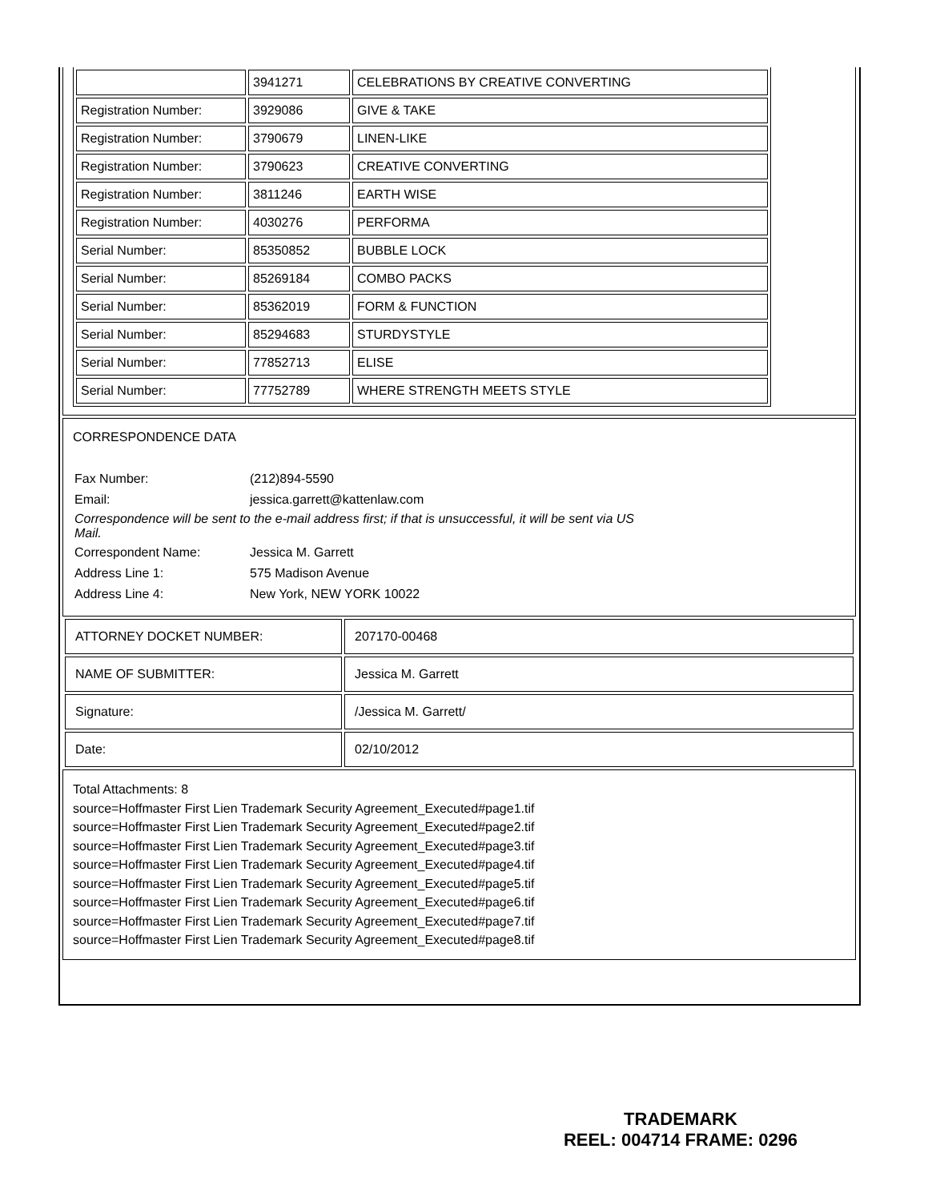| | 3941271 | CELEBRATIONS BY CREATIVE CONVERTING |
| Registration Number: | 3929086 | GIVE & TAKE |
| Registration Number: | 3790679 | LINEN-LIKE |
| Registration Number: | 3790623 | CREATIVE CONVERTING |
| Registration Number: | 3811246 | EARTH WISE |
| Registration Number: | 4030276 | PERFORMA |
| Serial Number: | 85350852 | BUBBLE LOCK |
| Serial Number: | 85269184 | COMBO PACKS |
| Serial Number: | 85362019 | FORM & FUNCTION |
| Serial Number: | 85294683 | STURDYSTYLE |
| Serial Number: | 77852713 | ELISE |
| Serial Number: | 77752789 | WHERE STRENGTH MEETS STYLE |
CORRESPONDENCE DATA
| Fax Number: | (212)894-5590 |
| Email: | jessica.garrett@kattenlaw.com |
| Correspondence will be sent to the e-mail address first; if that is unsuccessful, it will be sent via US Mail. | |
| Correspondent Name: | Jessica M. Garrett |
| Address Line 1: | 575 Madison Avenue |
| Address Line 4: | New York, NEW YORK 10022 |
| ATTORNEY DOCKET NUMBER: | 207170-00468 |
| NAME OF SUBMITTER: | Jessica M. Garrett |
| Signature: | /Jessica M. Garrett/ |
| Date: | 02/10/2012 |
Total Attachments: 8
source=Hoffmaster First Lien Trademark Security Agreement_Executed#page1.tif
source=Hoffmaster First Lien Trademark Security Agreement_Executed#page2.tif
source=Hoffmaster First Lien Trademark Security Agreement_Executed#page3.tif
source=Hoffmaster First Lien Trademark Security Agreement_Executed#page4.tif
source=Hoffmaster First Lien Trademark Security Agreement_Executed#page5.tif
source=Hoffmaster First Lien Trademark Security Agreement_Executed#page6.tif
source=Hoffmaster First Lien Trademark Security Agreement_Executed#page7.tif
source=Hoffmaster First Lien Trademark Security Agreement_Executed#page8.tif
TRADEMARK
REEL: 004714 FRAME: 0296